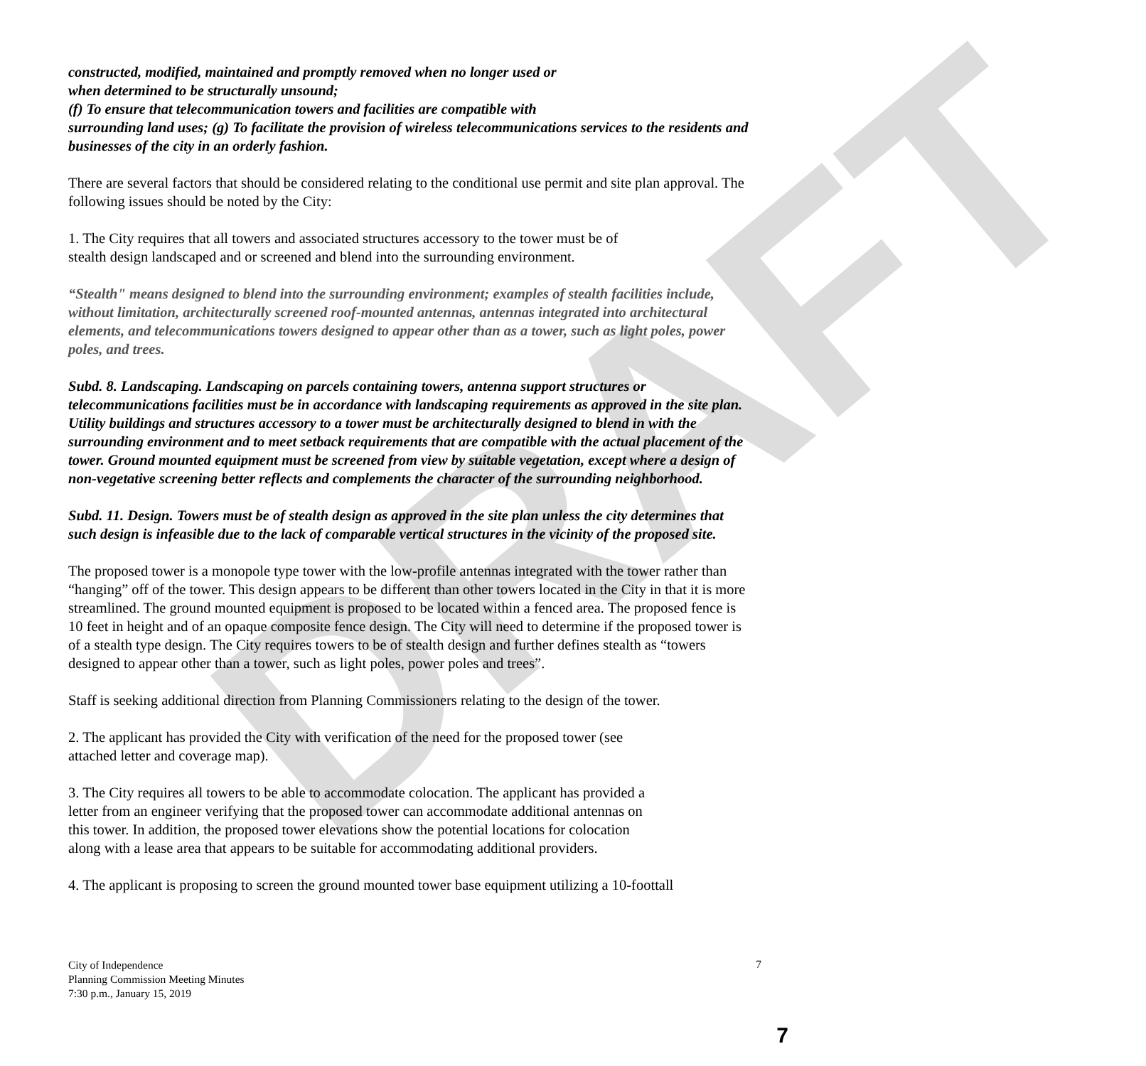DRAFT
constructed, modified, maintained and promptly removed when no longer used or
when determined to be structurally unsound;
(f) To ensure that telecommunication towers and facilities are compatible with
surrounding land uses; (g) To facilitate the provision of wireless telecommunications services to the residents and businesses of the city in an orderly fashion.
There are several factors that should be considered relating to the conditional use permit and site plan approval. The following issues should be noted by the City:
1. The City requires that all towers and associated structures accessory to the tower must be of
stealth design landscaped and or screened and blend into the surrounding environment.
“Stealth" means designed to blend into the surrounding environment; examples of stealth facilities include, without limitation, architecturally screened roof-mounted antennas, antennas integrated into architectural elements, and telecommunications towers designed to appear other than as a tower, such as light poles, power poles, and trees.
Subd. 8. Landscaping. Landscaping on parcels containing towers, antenna support structures or telecommunications facilities must be in accordance with landscaping requirements as approved in the site plan. Utility buildings and structures accessory to a tower must be architecturally designed to blend in with the surrounding environment and to meet setback requirements that are compatible with the actual placement of the tower. Ground mounted equipment must be screened from view by suitable vegetation, except where a design of non-vegetative screening better reflects and complements the character of the surrounding neighborhood.
Subd. 11. Design. Towers must be of stealth design as approved in the site plan unless the city determines that such design is infeasible due to the lack of comparable vertical structures in the vicinity of the proposed site.
The proposed tower is a monopole type tower with the low-profile antennas integrated with the tower rather than “hanging” off of the tower. This design appears to be different than other towers located in the City in that it is more streamlined. The ground mounted equipment is proposed to be located within a fenced area. The proposed fence is 10 feet in height and of an opaque composite fence design. The City will need to determine if the proposed tower is of a stealth type design. The City requires towers to be of stealth design and further defines stealth as “towers designed to appear other than a tower, such as light poles, power poles and trees”.
Staff is seeking additional direction from Planning Commissioners relating to the design of the tower.
2. The applicant has provided the City with verification of the need for the proposed tower (see
attached letter and coverage map).
3. The City requires all towers to be able to accommodate colocation. The applicant has provided a
letter from an engineer verifying that the proposed tower can accommodate additional antennas on
this tower. In addition, the proposed tower elevations show the potential locations for colocation
along with a lease area that appears to be suitable for accommodating additional providers.
4. The applicant is proposing to screen the ground mounted tower base equipment utilizing a 10-foottall
City of Independence
Planning Commission Meeting Minutes
7:30 p.m., January 15, 2019
7
7